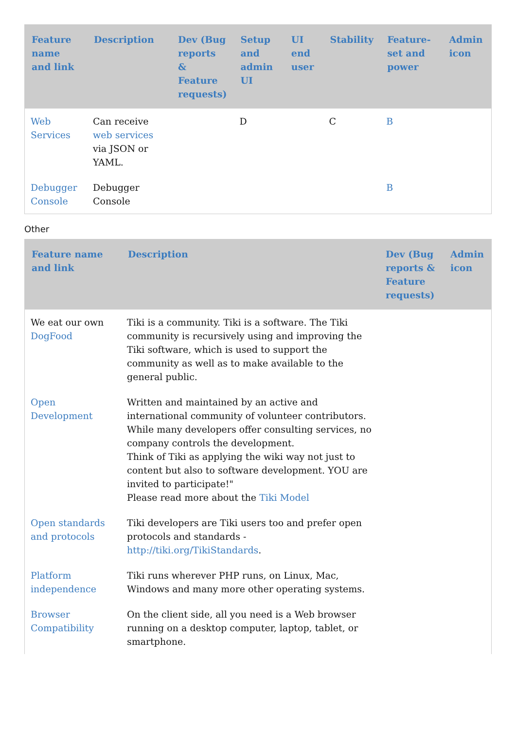| Feature name and link | Description | Dev (Bug reports & Feature requests) | Setup and admin UI | UI end user | Stability | Feature-set and power | Admin icon |
| --- | --- | --- | --- | --- | --- | --- | --- |
| Web Services | Can receive web services via JSON or YAML. | | D | | C | B | |
| Debugger Console | Debugger Console | | | | | B | |
Other
| Feature name and link | Description | Dev (Bug reports & Feature requests) | Admin icon |
| --- | --- | --- | --- |
| We eat our own DogFood | Tiki is a community. Tiki is a software. The Tiki community is recursively using and improving the Tiki software, which is used to support the community as well as to make available to the general public. | | |
| Open Development | Written and maintained by an active and international community of volunteer contributors. While many developers offer consulting services, no company controls the development. Think of Tiki as applying the wiki way not just to content but also to software development. YOU are invited to participate!" Please read more about the Tiki Model | | |
| Open standards and protocols | Tiki developers are Tiki users too and prefer open protocols and standards - http://tiki.org/TikiStandards . | | |
| Platform independence | Tiki runs wherever PHP runs, on Linux, Mac, Windows and many more other operating systems. | | |
| Browser Compatibility | On the client side, all you need is a Web browser running on a desktop computer, laptop, tablet, or smartphone. | | |